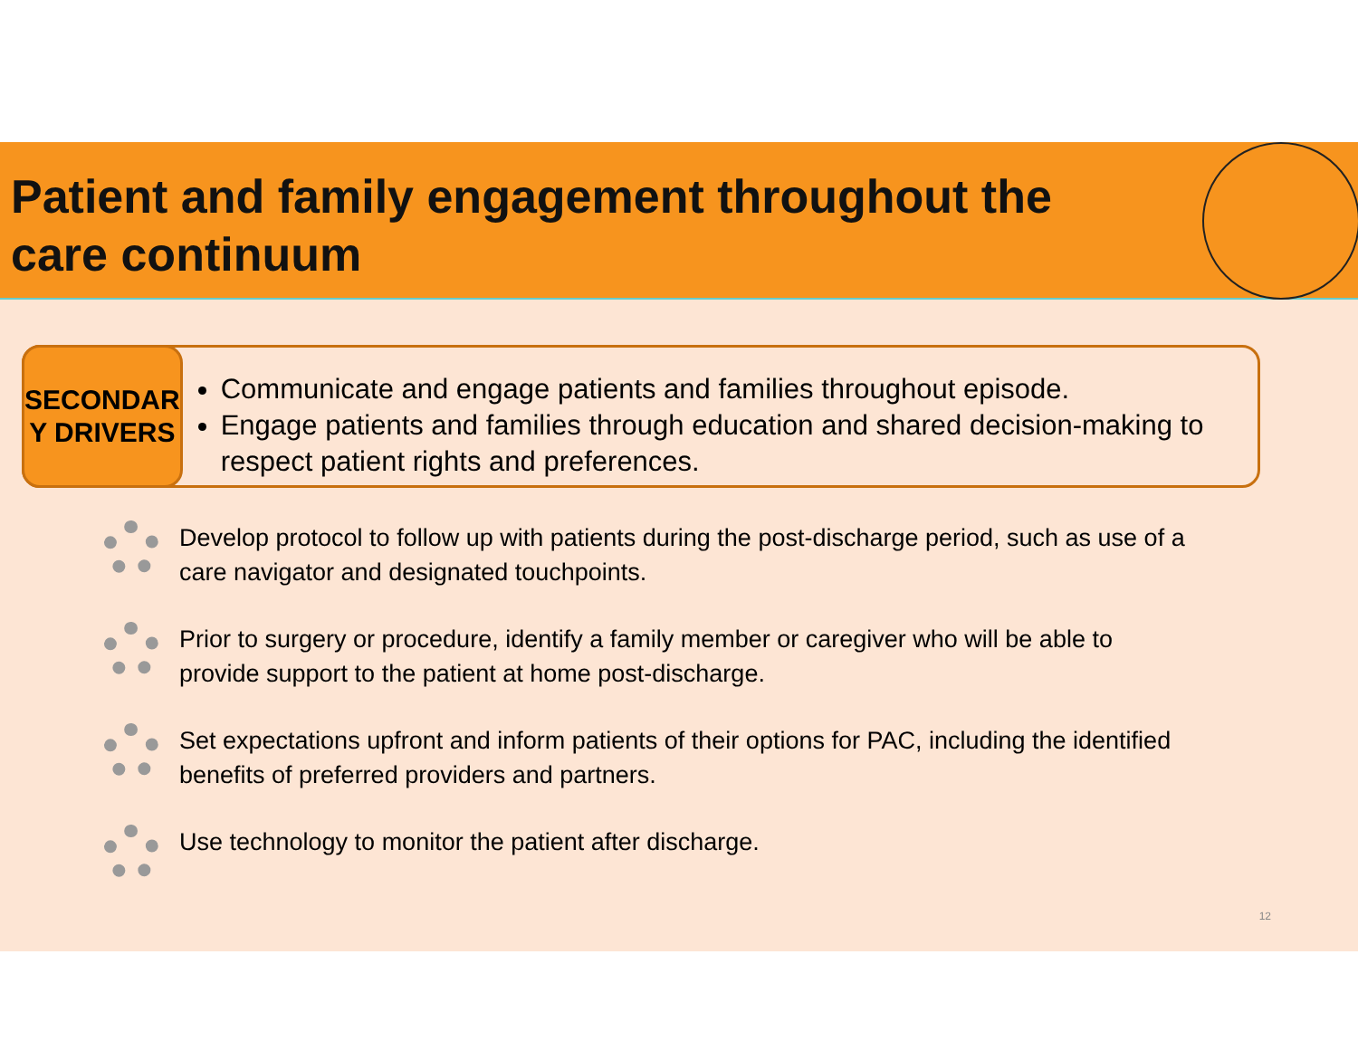Patient and family engagement throughout the care continuum
SECONDAR
Y DRIVERS
Communicate and engage patients and families throughout episode.
Engage patients and families through education and shared decision-making to respect patient rights and preferences.
Develop protocol to follow up with patients during the post-discharge period, such as use of a care navigator and designated touchpoints.
Prior to surgery or procedure, identify a family member or caregiver who will be able to provide support to the patient at home post-discharge.
Set expectations upfront and inform patients of their options for PAC, including the identified benefits of preferred providers and partners.
Use technology to monitor the patient after discharge.
12